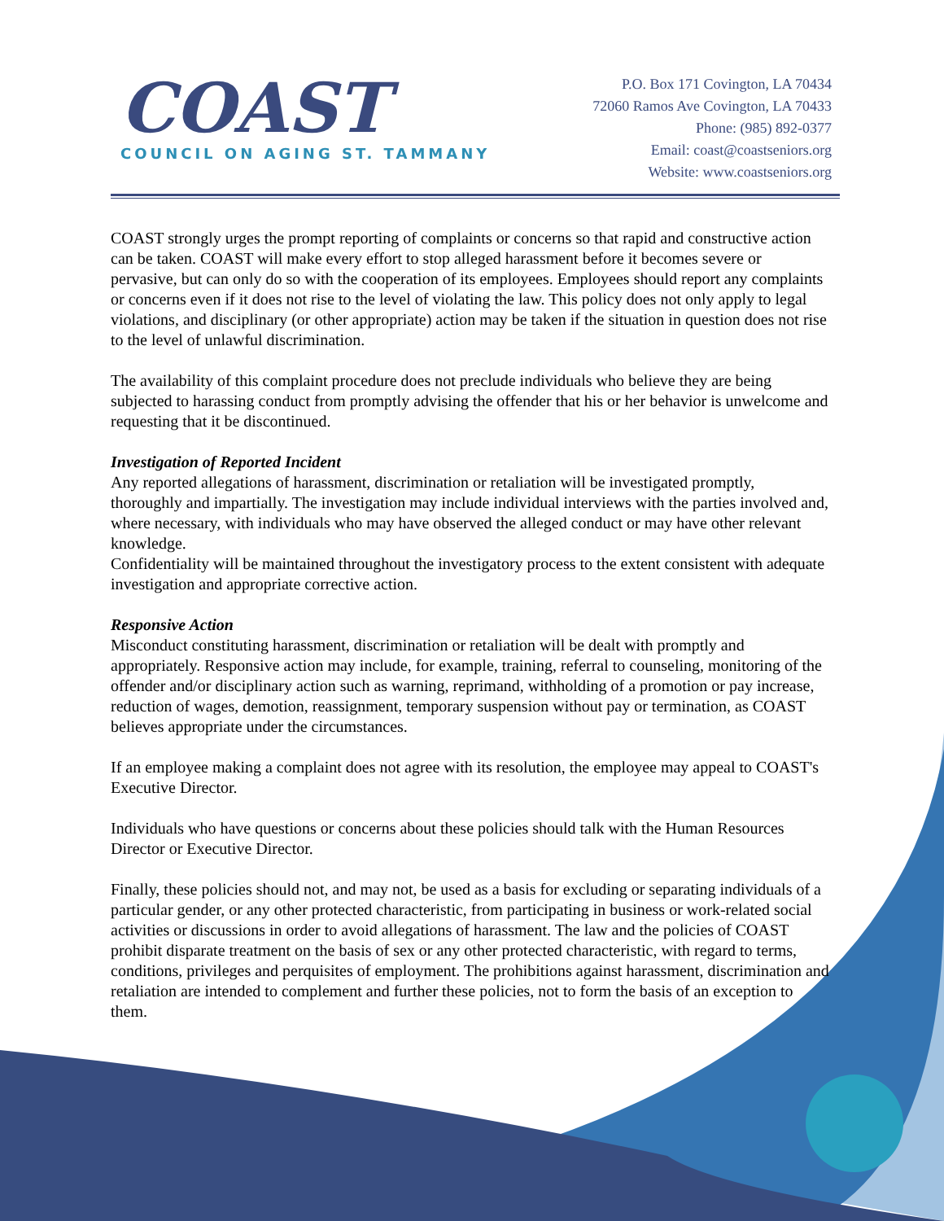COAST
COUNCIL ON AGING ST. TAMMANY
P.O. Box 171 Covington, LA 70434
72060 Ramos Ave Covington, LA 70433
Phone: (985) 892-0377
Email: coast@coastseniors.org
Website: www.coastseniors.org
COAST strongly urges the prompt reporting of complaints or concerns so that rapid and constructive action can be taken. COAST will make every effort to stop alleged harassment before it becomes severe or pervasive, but can only do so with the cooperation of its employees. Employees should report any complaints or concerns even if it does not rise to the level of violating the law. This policy does not only apply to legal violations, and disciplinary (or other appropriate) action may be taken if the situation in question does not rise to the level of unlawful discrimination.
The availability of this complaint procedure does not preclude individuals who believe they are being subjected to harassing conduct from promptly advising the offender that his or her behavior is unwelcome and requesting that it be discontinued.
Investigation of Reported Incident
Any reported allegations of harassment, discrimination or retaliation will be investigated promptly, thoroughly and impartially. The investigation may include individual interviews with the parties involved and, where necessary, with individuals who may have observed the alleged conduct or may have other relevant knowledge.
Confidentiality will be maintained throughout the investigatory process to the extent consistent with adequate investigation and appropriate corrective action.
Responsive Action
Misconduct constituting harassment, discrimination or retaliation will be dealt with promptly and appropriately. Responsive action may include, for example, training, referral to counseling, monitoring of the offender and/or disciplinary action such as warning, reprimand, withholding of a promotion or pay increase, reduction of wages, demotion, reassignment, temporary suspension without pay or termination, as COAST believes appropriate under the circumstances.
If an employee making a complaint does not agree with its resolution, the employee may appeal to COAST's Executive Director.
Individuals who have questions or concerns about these policies should talk with the Human Resources Director or Executive Director.
Finally, these policies should not, and may not, be used as a basis for excluding or separating individuals of a particular gender, or any other protected characteristic, from participating in business or work-related social activities or discussions in order to avoid allegations of harassment. The law and the policies of COAST prohibit disparate treatment on the basis of sex or any other protected characteristic, with regard to terms, conditions, privileges and perquisites of employment. The prohibitions against harassment, discrimination and retaliation are intended to complement and further these policies, not to form the basis of an exception to them.